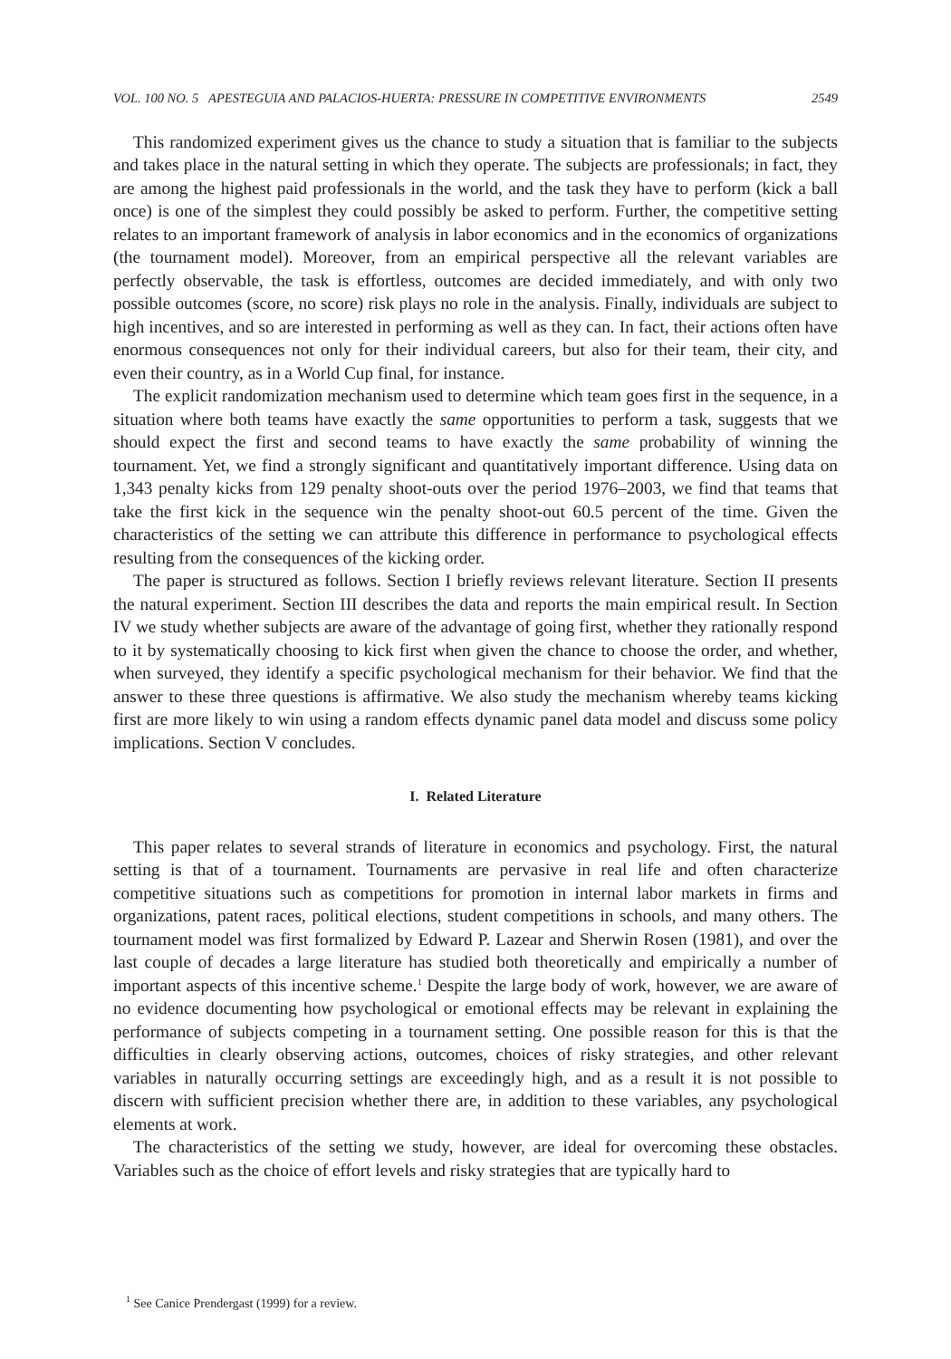VOL. 100 NO. 5 APESTEGUIA AND PALACIOS-HUERTA: PRESSURE IN COMPETITIVE ENVIRONMENTS 2549
This randomized experiment gives us the chance to study a situation that is familiar to the subjects and takes place in the natural setting in which they operate. The subjects are professionals; in fact, they are among the highest paid professionals in the world, and the task they have to perform (kick a ball once) is one of the simplest they could possibly be asked to perform. Further, the competitive setting relates to an important framework of analysis in labor economics and in the economics of organizations (the tournament model). Moreover, from an empirical perspective all the relevant variables are perfectly observable, the task is effortless, outcomes are decided immediately, and with only two possible outcomes (score, no score) risk plays no role in the analysis. Finally, individuals are subject to high incentives, and so are interested in performing as well as they can. In fact, their actions often have enormous consequences not only for their individual careers, but also for their team, their city, and even their country, as in a World Cup final, for instance.
The explicit randomization mechanism used to determine which team goes first in the sequence, in a situation where both teams have exactly the same opportunities to perform a task, suggests that we should expect the first and second teams to have exactly the same probability of winning the tournament. Yet, we find a strongly significant and quantitatively important difference. Using data on 1,343 penalty kicks from 129 penalty shoot-outs over the period 1976–2003, we find that teams that take the first kick in the sequence win the penalty shoot-out 60.5 percent of the time. Given the characteristics of the setting we can attribute this difference in performance to psychological effects resulting from the consequences of the kicking order.
The paper is structured as follows. Section I briefly reviews relevant literature. Section II presents the natural experiment. Section III describes the data and reports the main empirical result. In Section IV we study whether subjects are aware of the advantage of going first, whether they rationally respond to it by systematically choosing to kick first when given the chance to choose the order, and whether, when surveyed, they identify a specific psychological mechanism for their behavior. We find that the answer to these three questions is affirmative. We also study the mechanism whereby teams kicking first are more likely to win using a random effects dynamic panel data model and discuss some policy implications. Section V concludes.
I. Related Literature
This paper relates to several strands of literature in economics and psychology. First, the natural setting is that of a tournament. Tournaments are pervasive in real life and often characterize competitive situations such as competitions for promotion in internal labor markets in firms and organizations, patent races, political elections, student competitions in schools, and many others. The tournament model was first formalized by Edward P. Lazear and Sherwin Rosen (1981), and over the last couple of decades a large literature has studied both theoretically and empirically a number of important aspects of this incentive scheme.<sup>1</sup> Despite the large body of work, however, we are aware of no evidence documenting how psychological or emotional effects may be relevant in explaining the performance of subjects competing in a tournament setting. One possible reason for this is that the difficulties in clearly observing actions, outcomes, choices of risky strategies, and other relevant variables in naturally occurring settings are exceedingly high, and as a result it is not possible to discern with sufficient precision whether there are, in addition to these variables, any psychological elements at work.
The characteristics of the setting we study, however, are ideal for overcoming these obstacles. Variables such as the choice of effort levels and risky strategies that are typically hard to
<sup>1</sup> See Canice Prendergast (1999) for a review.